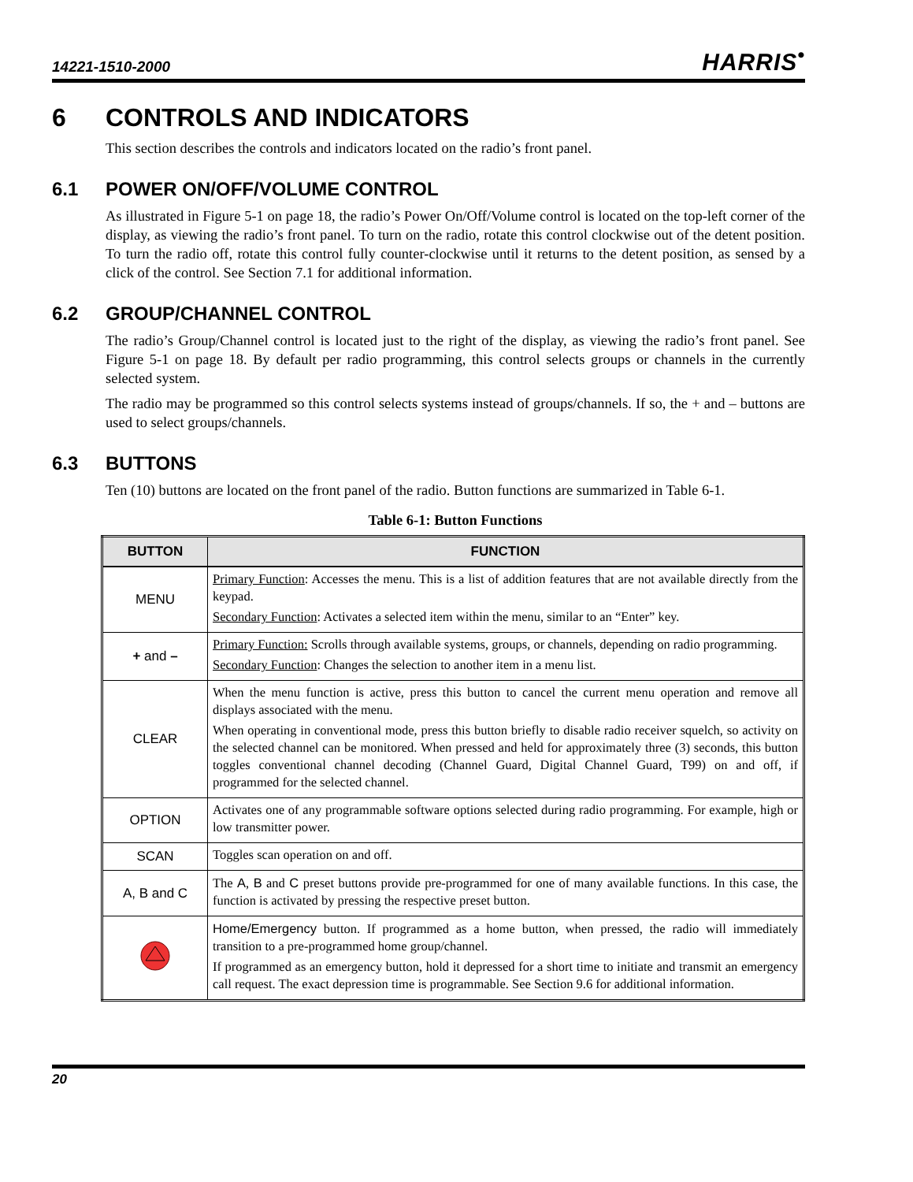14221-1510-2000 HARRIS<sup>•</sup>
6 CONTROLS AND INDICATORS
This section describes the controls and indicators located on the radio’s front panel.
6.1 POWER ON/OFF/VOLUME CONTROL
As illustrated in Figure 5-1 on page 18, the radio’s Power On/Off/Volume control is located on the top-left corner of the display, as viewing the radio’s front panel. To turn on the radio, rotate this control clockwise out of the detent position. To turn the radio off, rotate this control fully counter-clockwise until it returns to the detent position, as sensed by a click of the control. See Section 7.1 for additional information.
6.2 GROUP/CHANNEL CONTROL
The radio’s Group/Channel control is located just to the right of the display, as viewing the radio’s front panel. See Figure 5-1 on page 18. By default per radio programming, this control selects groups or channels in the currently selected system.
The radio may be programmed so this control selects systems instead of groups/channels. If so, the + and – buttons are used to select groups/channels.
6.3 BUTTONS
Ten (10) buttons are located on the front panel of the radio. Button functions are summarized in Table 6-1.
Table 6-1: Button Functions
| BUTTON | FUNCTION |
| --- | --- |
| MENU | Primary Function : Accesses the menu. This is a list of addition features that are not available directly from the keypad. Secondary Function : Activates a selected item within the menu, similar to an “Enter” key. |
| + and – | Primary Function: Scrolls through available systems, groups, or channels, depending on radio programming. Secondary Function : Changes the selection to another item in a menu list. |
| CLEAR | When the menu function is active, press this button to cancel the current menu operation and remove all displays associated with the menu. When operating in conventional mode, press this button briefly to disable radio receiver squelch, so activity on the selected channel can be monitored. When pressed and held for approximately three (3) seconds, this button toggles conventional channel decoding (Channel Guard, Digital Channel Guard, T99) on and off, if programmed for the selected channel. |
| OPTION | Activates one of any programmable software options selected during radio programming. For example, high or low transmitter power. |
| SCAN | Toggles scan operation on and off. |
| A, B and C | The A , B and C preset buttons provide pre-programmed for one of many available functions. In this case, the function is activated by pressing the respective preset button. |
| | Home/Emergency button. If programmed as a home button, when pressed, the radio will immediately transition to a pre-programmed home group/channel. If programmed as an emergency button, hold it depressed for a short time to initiate and transmit an emergency call request. The exact depression time is programmable. See Section 9.6 for additional information. |
20